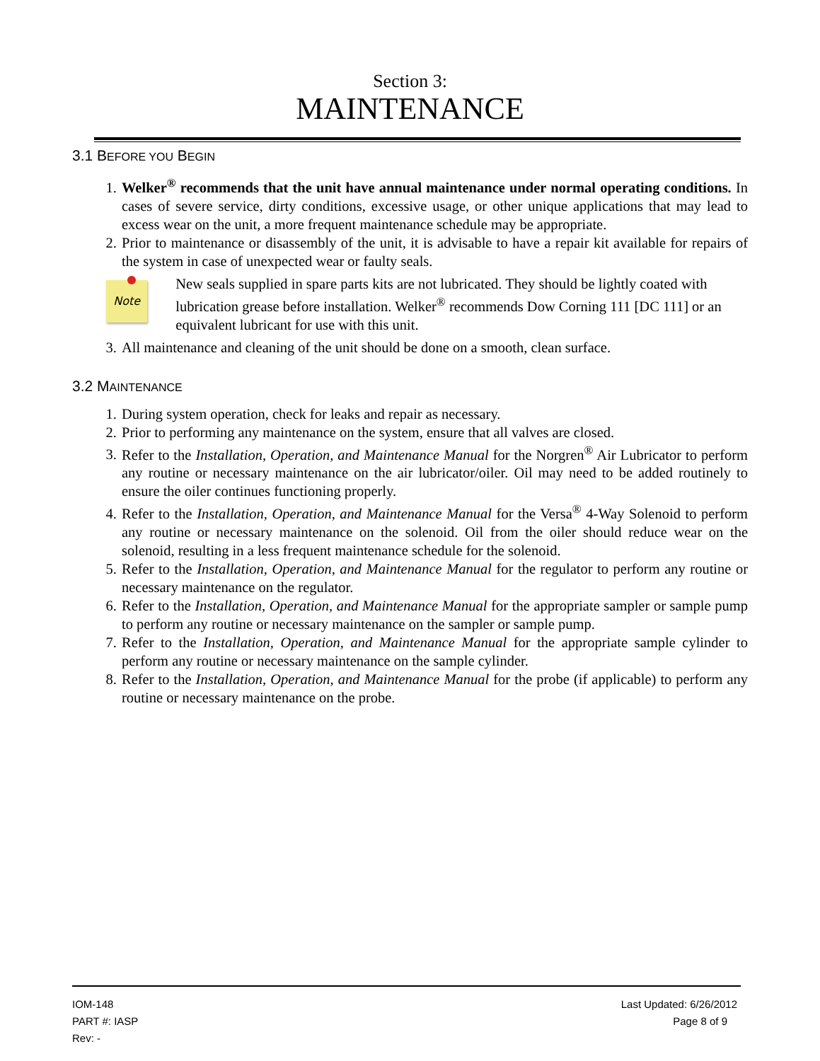Section 3:
MAINTENANCE
3.1 BEFORE YOU BEGIN
1. Welker<sup>®</sup> recommends that the unit have annual maintenance under normal operating conditions. In cases of severe service, dirty conditions, excessive usage, or other unique applications that may lead to excess wear on the unit, a more frequent maintenance schedule may be appropriate.
2. Prior to maintenance or disassembly of the unit, it is advisable to have a repair kit available for repairs of the system in case of unexpected wear or faulty seals.
Note
New seals supplied in spare parts kits are not lubricated. They should be lightly coated with lubrication grease before installation. Welker<sup>®</sup> recommends Dow Corning 111 [DC 111] or an equivalent lubricant for use with this unit.
3. All maintenance and cleaning of the unit should be done on a smooth, clean surface.
3.2 MAINTENANCE
1. During system operation, check for leaks and repair as necessary.
2. Prior to performing any maintenance on the system, ensure that all valves are closed.
3. Refer to the Installation, Operation, and Maintenance Manual for the Norgren<sup>®</sup> Air Lubricator to perform any routine or necessary maintenance on the air lubricator/oiler. Oil may need to be added routinely to ensure the oiler continues functioning properly.
4. Refer to the Installation, Operation, and Maintenance Manual for the Versa<sup>®</sup> 4-Way Solenoid to perform any routine or necessary maintenance on the solenoid. Oil from the oiler should reduce wear on the solenoid, resulting in a less frequent maintenance schedule for the solenoid.
5. Refer to the Installation, Operation, and Maintenance Manual for the regulator to perform any routine or necessary maintenance on the regulator.
6. Refer to the Installation, Operation, and Maintenance Manual for the appropriate sampler or sample pump to perform any routine or necessary maintenance on the sampler or sample pump.
7. Refer to the Installation, Operation, and Maintenance Manual for the appropriate sample cylinder to perform any routine or necessary maintenance on the sample cylinder.
8. Refer to the Installation, Operation, and Maintenance Manual for the probe (if applicable) to perform any routine or necessary maintenance on the probe.
IOM-148 Last Updated: 6/26/2012
PART #: IASP Page 8 of 9
Rev: -